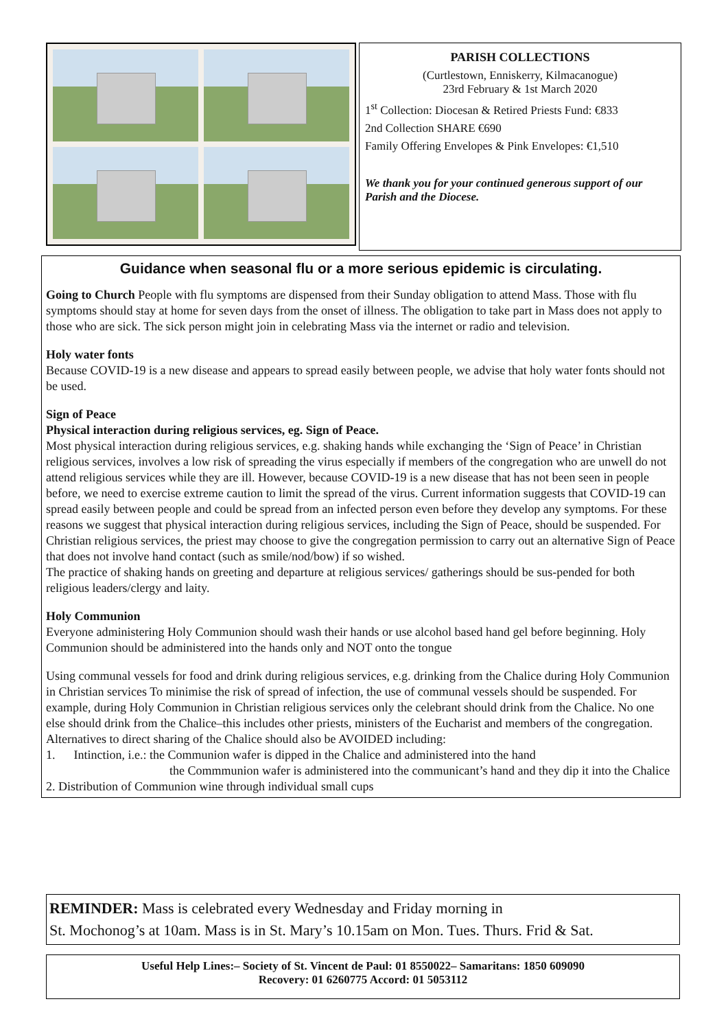PARISH COLLECTIONS
(Curtlestown, Enniskerry, Kilmacanogue)
23rd February & 1st March 2020
1<sup>st</sup> Collection: Diocesan & Retired Priests Fund: €833
2nd Collection SHARE €690
Family Offering Envelopes & Pink Envelopes: €1,510
We thank you for your continued generous support of our Parish and the Diocese.
Guidance when seasonal flu or a more serious epidemic is circulating.
Going to Church People with flu symptoms are dispensed from their Sunday obligation to attend Mass. Those with flu symptoms should stay at home for seven days from the onset of illness. The obligation to take part in Mass does not apply to those who are sick. The sick person might join in celebrating Mass via the internet or radio and television.
Holy water fonts
Because COVID-19 is a new disease and appears to spread easily between people, we advise that holy water fonts should not be used.
Sign of Peace
Physical interaction during religious services, eg. Sign of Peace.
Most physical interaction during religious services, e.g. shaking hands while exchanging the ‘Sign of Peace’ in Christian religious services, involves a low risk of spreading the virus especially if members of the congregation who are unwell do not attend religious services while they are ill. However, because COVID-19 is a new disease that has not been seen in people before, we need to exercise extreme caution to limit the spread of the virus. Current information suggests that COVID-19 can spread easily between people and could be spread from an infected person even before they develop any symptoms. For these reasons we suggest that physical interaction during religious services, including the Sign of Peace, should be suspended. For Christian religious services, the priest may choose to give the congregation permission to carry out an alternative Sign of Peace that does not involve hand contact (such as smile/nod/bow) if so wished.
The practice of shaking hands on greeting and departure at religious services/ gatherings should be sus-pended for both religious leaders/clergy and laity.
Holy Communion
Everyone administering Holy Communion should wash their hands or use alcohol based hand gel before beginning. Holy Communion should be administered into the hands only and NOT onto the tongue
Using communal vessels for food and drink during religious services, e.g. drinking from the Chalice during Holy Communion in Christian services To minimise the risk of spread of infection, the use of communal vessels should be suspended. For example, during Holy Communion in Christian religious services only the celebrant should drink from the Chalice. No one else should drink from the Chalice–this includes other priests, ministers of the Eucharist and members of the congregation.
Alternatives to direct sharing of the Chalice should also be AVOIDED including:
1. Intinction, i.e.: the Communion wafer is dipped in the Chalice and administered into the hand
the Commmunion wafer is administered into the communicant’s hand and they dip it into the Chalice
2. Distribution of Communion wine through individual small cups
REMINDER: Mass is celebrated every Wednesday and Friday morning in
St. Mochonog’s at 10am. Mass is in St. Mary’s 10.15am on Mon. Tues. Thurs. Frid & Sat.
Useful Help Lines:– Society of St. Vincent de Paul: 01 8550022– Samaritans: 1850 609090
Recovery: 01 6260775 Accord: 01 5053112